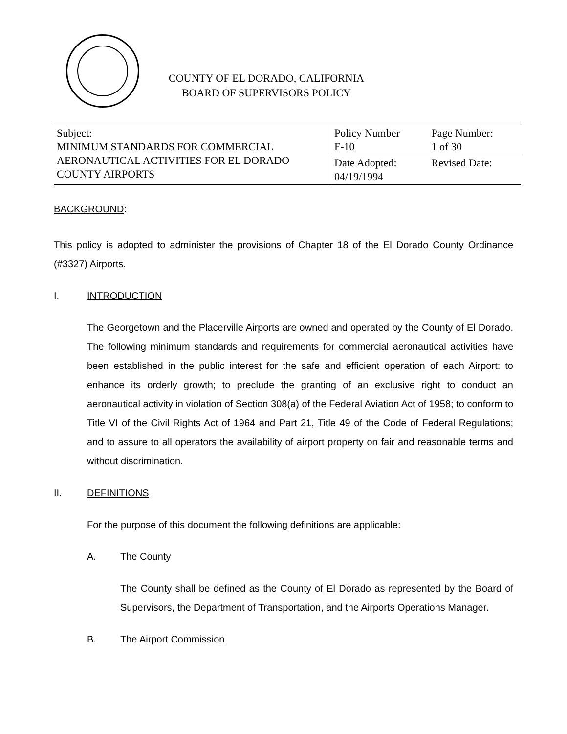COUNTY OF EL DORADO, CALIFORNIA
BOARD OF SUPERVISORS POLICY
| Subject: MINIMUM STANDARDS FOR COMMERCIAL AERONAUTICAL ACTIVITIES FOR EL DORADO COUNTY AIRPORTS | Policy Number F-10 | Page Number: 1 of 30 |
| | Date Adopted: 04/19/1994 | Revised Date: |
BACKGROUND:
This policy is adopted to administer the provisions of Chapter 18 of the El Dorado County Ordinance (#3327) Airports.
I. INTRODUCTION
The Georgetown and the Placerville Airports are owned and operated by the County of El Dorado. The following minimum standards and requirements for commercial aeronautical activities have been established in the public interest for the safe and efficient operation of each Airport: to enhance its orderly growth; to preclude the granting of an exclusive right to conduct an aeronautical activity in violation of Section 308(a) of the Federal Aviation Act of 1958; to conform to Title VI of the Civil Rights Act of 1964 and Part 21, Title 49 of the Code of Federal Regulations; and to assure to all operators the availability of airport property on fair and reasonable terms and without discrimination.
II. DEFINITIONS
For the purpose of this document the following definitions are applicable:
A. The County
The County shall be defined as the County of El Dorado as represented by the Board of Supervisors, the Department of Transportation, and the Airports Operations Manager.
B. The Airport Commission